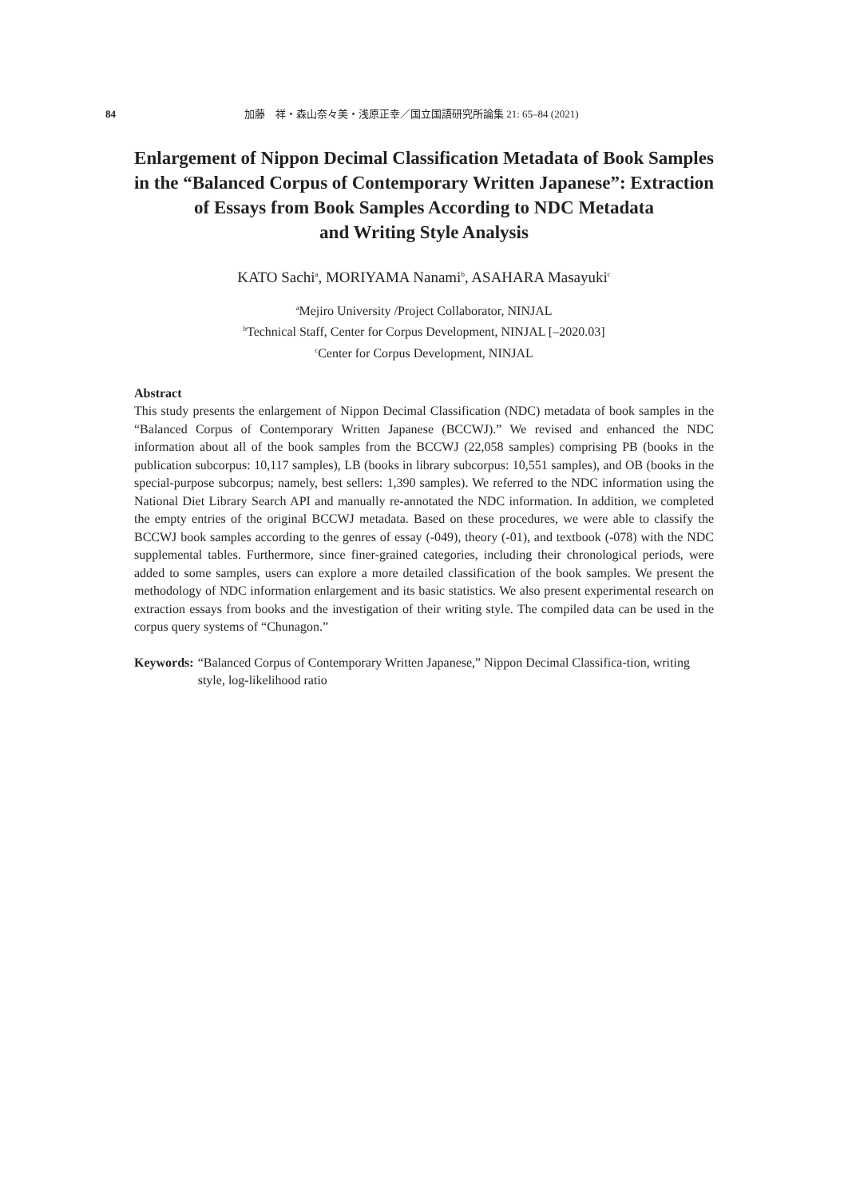84 加藤　祥・森山奈々美・浅原正幸／国立国語研究所論集 21: 65–84 (2021)
Enlargement of Nippon Decimal Classification Metadata of Book Samples
in the “Balanced Corpus of Contemporary Written Japanese”: Extraction
of Essays from Book Samples According to NDC Metadata
and Writing Style Analysis
KATO Sachi<sup>a</sup>, MORIYAMA Nanami<sup>b</sup>, ASAHARA Masayuki<sup>c</sup>
<sup>a</sup> Mejiro University /Project Collaborator, NINJAL
<sup>b</sup> Technical Staff, Center for Corpus Development, NINJAL [–2020.03]
<sup>c</sup> Center for Corpus Development, NINJAL
Abstract
This study presents the enlargement of Nippon Decimal Classification (NDC) metadata of book samples in the “Balanced Corpus of Contemporary Written Japanese (BCCWJ).” We revised and enhanced the NDC information about all of the book samples from the BCCWJ (22,058 samples) comprising PB (books in the publication subcorpus: 10,117 samples), LB (books in library subcorpus: 10,551 samples), and OB (books in the special-purpose subcorpus; namely, best sellers: 1,390 samples). We referred to the NDC information using the National Diet Library Search API and manually re-annotated the NDC information. In addition, we completed the empty entries of the original BCCWJ metadata. Based on these procedures, we were able to classify the BCCWJ book samples according to the genres of essay (-049), theory (-01), and textbook (-078) with the NDC supplemental tables. Furthermore, since finer-grained categories, including their chronological periods, were added to some samples, users can explore a more detailed classification of the book samples. We present the methodology of NDC information enlargement and its basic statistics. We also present experimental research on extraction essays from books and the investigation of their writing style. The compiled data can be used in the corpus query systems of “Chunagon.”
Keywords: “Balanced Corpus of Contemporary Written Japanese,” Nippon Decimal Classifica-tion, writing style, log-likelihood ratio